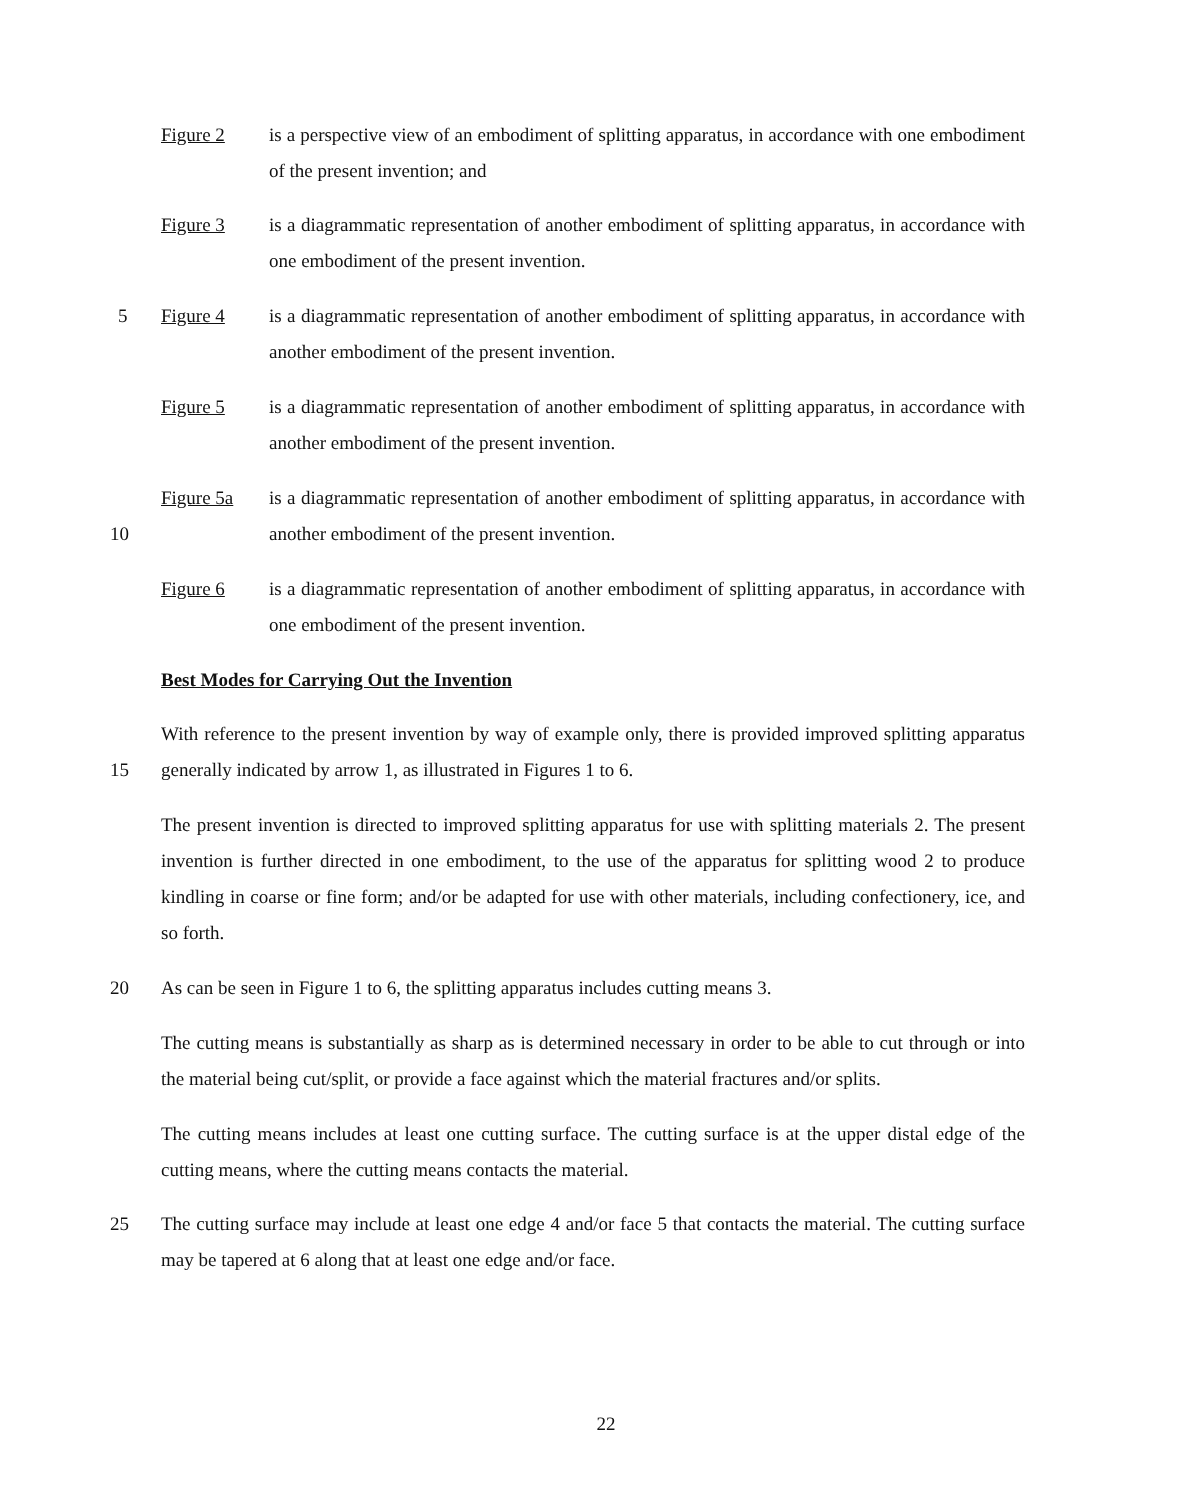Figure 2 is a perspective view of an embodiment of splitting apparatus, in accordance with one embodiment of the present invention; and
Figure 3 is a diagrammatic representation of another embodiment of splitting apparatus, in accordance with one embodiment of the present invention.
5 Figure 4 is a diagrammatic representation of another embodiment of splitting apparatus, in accordance with another embodiment of the present invention.
Figure 5 is a diagrammatic representation of another embodiment of splitting apparatus, in accordance with another embodiment of the present invention.
10
Figure 5a is a diagrammatic representation of another embodiment of splitting apparatus, in accordance with another embodiment of the present invention.
Figure 6 is a diagrammatic representation of another embodiment of splitting apparatus, in accordance with one embodiment of the present invention.
Best Modes for Carrying Out the Invention
15
With reference to the present invention by way of example only, there is provided improved splitting apparatus generally indicated by arrow 1, as illustrated in Figures 1 to 6.
The present invention is directed to improved splitting apparatus for use with splitting materials 2. The present invention is further directed in one embodiment, to the use of the apparatus for splitting wood 2 to produce kindling in coarse or fine form; and/or be adapted for use with other materials, including confectionery, ice, and so forth.
20 As can be seen in Figure 1 to 6, the splitting apparatus includes cutting means 3.
The cutting means is substantially as sharp as is determined necessary in order to be able to cut through or into the material being cut/split, or provide a face against which the material fractures and/or splits.
The cutting means includes at least one cutting surface. The cutting surface is at the upper distal edge of the cutting means, where the cutting means contacts the material.
25 The cutting surface may include at least one edge 4 and/or face 5 that contacts the material. The cutting surface may be tapered at 6 along that at least one edge and/or face.
22